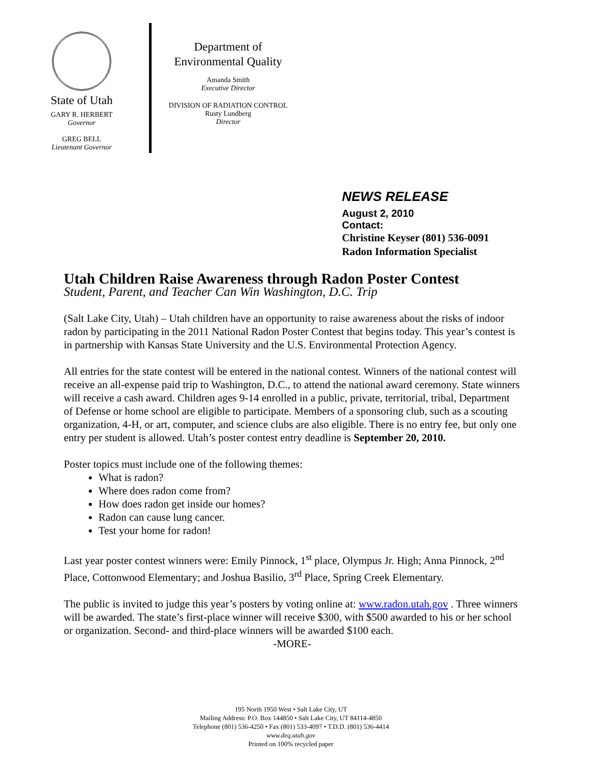State of Utah
GARY R. HERBERT
Governor
GREG BELL
Lieutenant Governor
Department of
Environmental Quality
Amanda Smith
Executive Director
DIVISION OF RADIATION CONTROL
Rusty Lundberg
Director
NEWS RELEASE
August 2, 2010
Contact:
Christine Keyser (801) 536-0091
Radon Information Specialist
Utah Children Raise Awareness through Radon Poster Contest
Student, Parent, and Teacher Can Win Washington, D.C. Trip
(Salt Lake City, Utah) – Utah children have an opportunity to raise awareness about the risks of indoor radon by participating in the 2011 National Radon Poster Contest that begins today. This year’s contest is in partnership with Kansas State University and the U.S. Environmental Protection Agency.
All entries for the state contest will be entered in the national contest. Winners of the national contest will receive an all-expense paid trip to Washington, D.C., to attend the national award ceremony. State winners will receive a cash award. Children ages 9-14 enrolled in a public, private, territorial, tribal, Department of Defense or home school are eligible to participate. Members of a sponsoring club, such as a scouting organization, 4-H, or art, computer, and science clubs are also eligible. There is no entry fee, but only one entry per student is allowed. Utah’s poster contest entry deadline is September 20, 2010.
Poster topics must include one of the following themes:
What is radon?
Where does radon come from?
How does radon get inside our homes?
Radon can cause lung cancer.
Test your home for radon!
Last year poster contest winners were: Emily Pinnock, 1<sup>st</sup> place, Olympus Jr. High; Anna Pinnock, 2<sup>nd</sup> Place, Cottonwood Elementary; and Joshua Basilio, 3<sup>rd</sup> Place, Spring Creek Elementary.
The public is invited to judge this year’s posters by voting online at: www.radon.utah.gov . Three winners will be awarded. The state’s first-place winner will receive $300, with $500 awarded to his or her school or organization. Second- and third-place winners will be awarded $100 each.
-MORE-
195 North 1950 West • Salt Lake City, UT
Mailing Address: P.O. Box 144850 • Salt Lake City, UT 84114-4850
Telephone (801) 536-4250 • Fax (801) 533-4097 • T.D.D. (801) 536-4414
www.deq.utah.gov
Printed on 100% recycled paper